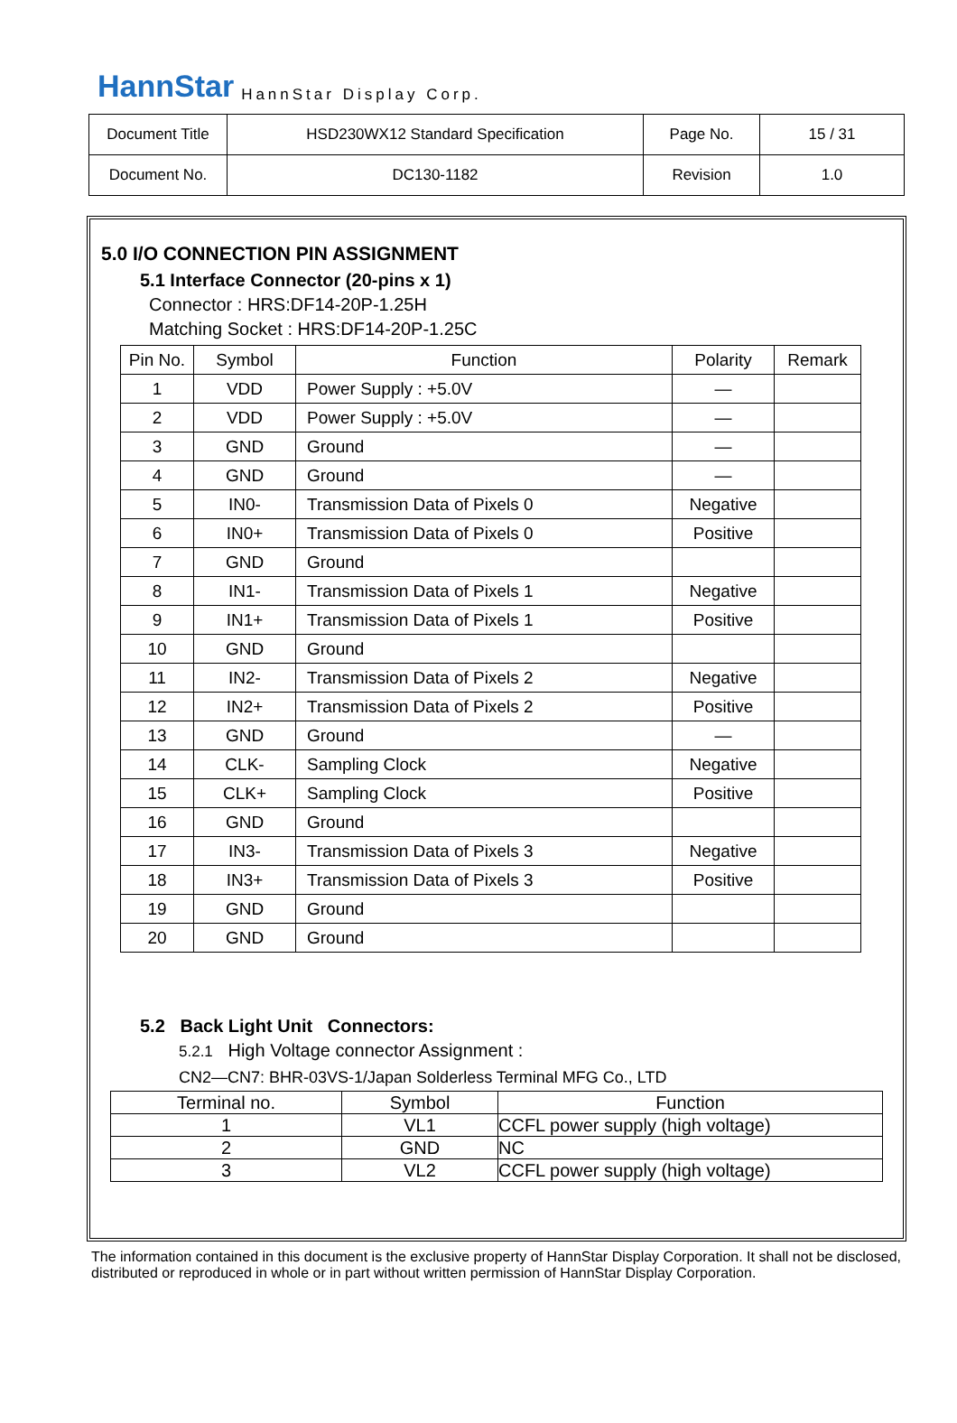HannStar HannStar Display Corp.
| Document Title | HSD230WX12 Standard Specification | Page No. | 15 / 31 |
| Document No. | DC130-1182 | Revision | 1.0 |
5.0 I/O CONNECTION PIN ASSIGNMENT
5.1 Interface Connector (20-pins x 1)
Connector : HRS:DF14-20P-1.25H
Matching Socket : HRS:DF14-20P-1.25C
| Pin No. | Symbol | Function | Polarity | Remark |
| --- | --- | --- | --- | --- |
| 1 | VDD | Power Supply : +5.0V | — | |
| 2 | VDD | Power Supply : +5.0V | — | |
| 3 | GND | Ground | — | |
| 4 | GND | Ground | — | |
| 5 | IN0- | Transmission Data of Pixels 0 | Negative | |
| 6 | IN0+ | Transmission Data of Pixels 0 | Positive | |
| 7 | GND | Ground | | |
| 8 | IN1- | Transmission Data of Pixels 1 | Negative | |
| 9 | IN1+ | Transmission Data of Pixels 1 | Positive | |
| 10 | GND | Ground | | |
| 11 | IN2- | Transmission Data of Pixels 2 | Negative | |
| 12 | IN2+ | Transmission Data of Pixels 2 | Positive | |
| 13 | GND | Ground | — | |
| 14 | CLK- | Sampling Clock | Negative | |
| 15 | CLK+ | Sampling Clock | Positive | |
| 16 | GND | Ground | | |
| 17 | IN3- | Transmission Data of Pixels 3 | Negative | |
| 18 | IN3+ | Transmission Data of Pixels 3 | Positive | |
| 19 | GND | Ground | | |
| 20 | GND | Ground | | |
5.2 Back Light Unit Connectors:
5.2.1 High Voltage connector Assignment :
CN2—CN7: BHR-03VS-1/Japan Solderless Terminal MFG Co., LTD
| Terminal no. | Symbol | Function |
| 1 | VL1 | CCFL power supply (high voltage) |
| 2 | GND | NC |
| 3 | VL2 | CCFL power supply (high voltage) |
The information contained in this document is the exclusive property of HannStar Display Corporation. It shall not be disclosed, distributed or reproduced in whole or in part without written permission of HannStar Display Corporation.